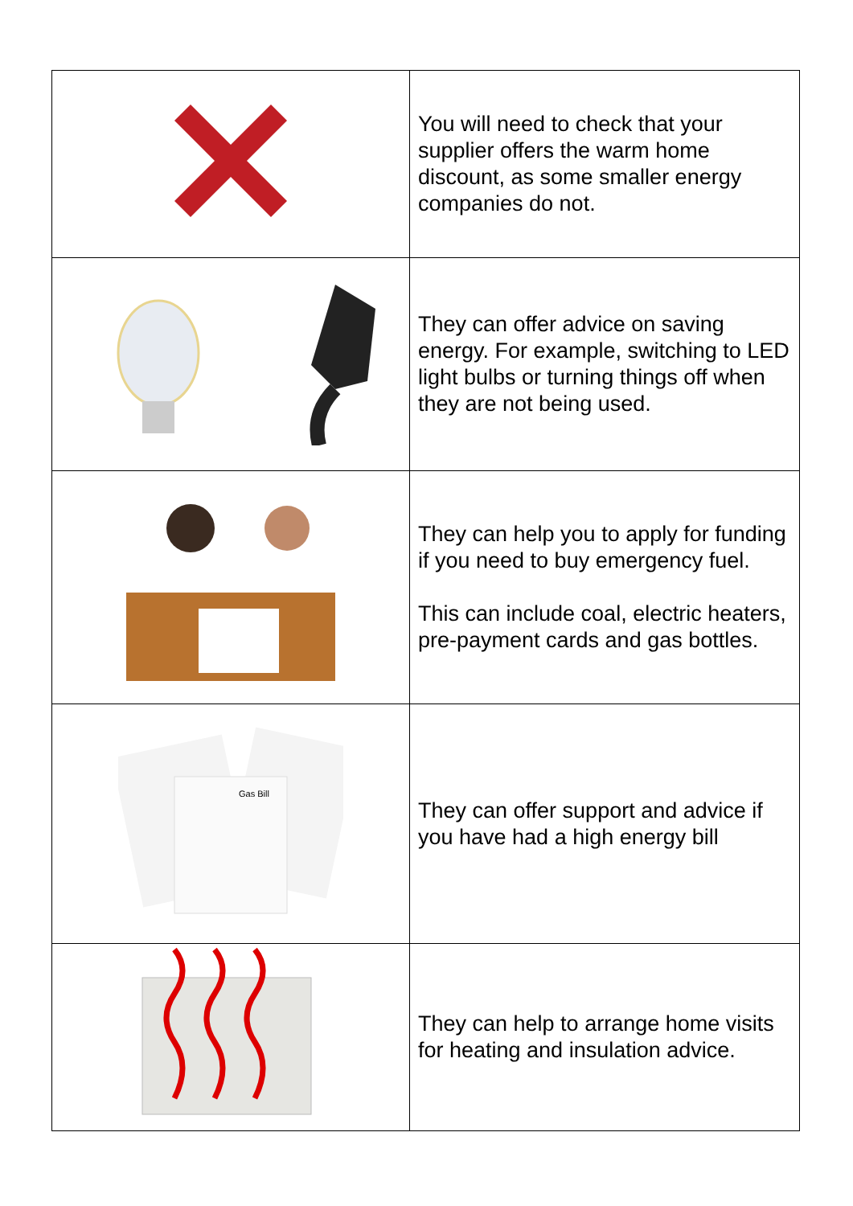| | You will need to check that your supplier offers the warm home discount, as some smaller energy companies do not. |
| | They can offer advice on saving energy. For example, switching to LED light bulbs or turning things off when they are not being used. |
| | They can help you to apply for funding if you need to buy emergency fuel. This can include coal, electric heaters, pre-payment cards and gas bottles. |
| Gas Bill | They can offer support and advice if you have had a high energy bill |
| | They can help to arrange home visits for heating and insulation advice. |